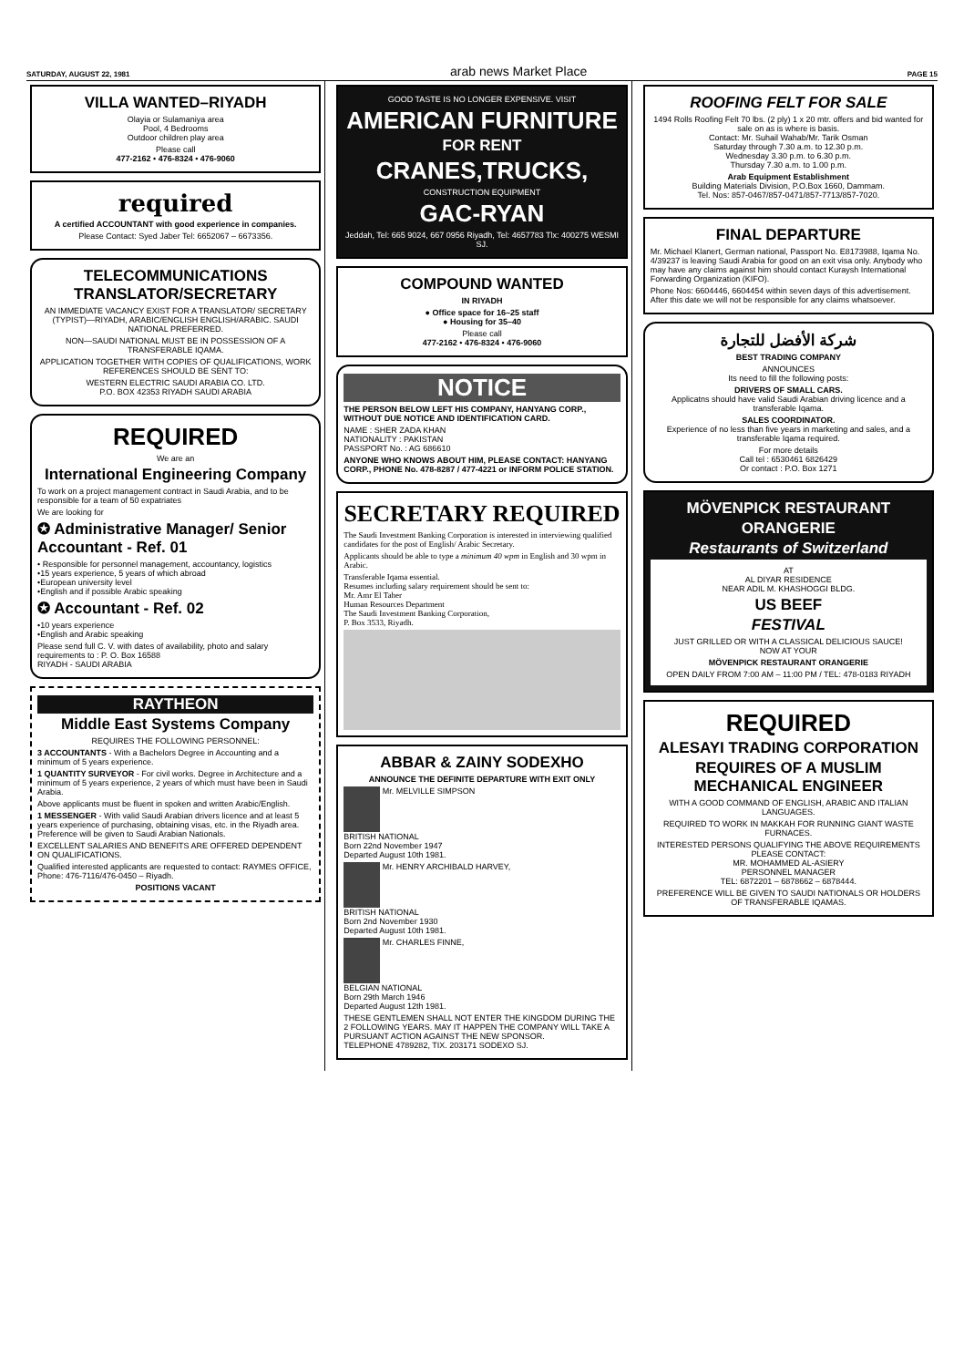SATURDAY, AUGUST 22, 1981 arab news Market Place PAGE 15
VILLA WANTED–RIYADH
Olayia or Sulamaniya area
Pool, 4 Bedrooms
Outdoor children play area
Please call
477-2162 • 476-8324 • 476-9060
required
A certified ACCOUNTANT with good experience in companies.
Please Contact: Syed Jaber Tel: 6652067 – 6673356.
TELECOMMUNICATIONS TRANSLATOR/SECRETARY
AN IMMEDIATE VACANCY EXIST FOR A TRANSLATOR/ SECRETARY (TYPIST)—RIYADH, ARABIC/ENGLISH ENGLISH/ARABIC. SAUDI NATIONAL PREFERRED.
NON—SAUDI NATIONAL MUST BE IN POSSESSION OF A TRANSFERABLE IQAMA.
APPLICATION TOGETHER WITH COPIES OF QUALIFICATIONS, WORK REFERENCES SHOULD BE SENT TO:
WESTERN ELECTRIC SAUDI ARABIA CO. LTD.
P.O. BOX 42353 RIYADH SAUDI ARABIA
REQUIRED
We are an
International Engineering Company
To work on a project management contract in Saudi Arabia, and to be responsible for a team of 50 expatriates
We are looking for
✪ Administrative Manager/ Senior Accountant - Ref. 01
• Responsible for personnel management, accountancy, logistics
•15 years experience, 5 years of which abroad
•European university level
•English and if possible Arabic speaking
✪ Accountant - Ref. 02
•10 years experience
•English and Arabic speaking
Please send full C. V. with dates of availability, photo and salary requirements to : P. O. Box 16588
RIYADH - SAUDI ARABIA
RAYTHEON
Middle East Systems Company
REQUIRES THE FOLLOWING PERSONNEL:
3 ACCOUNTANTS - With a Bachelors Degree in Accounting and a minimum of 5 years experience.
1 QUANTITY SURVEYOR - For civil works. Degree in Architecture and a minimum of 5 years experience, 2 years of which must have been in Saudi Arabia.
Above applicants must be fluent in spoken and written Arabic/English.
1 MESSENGER - With valid Saudi Arabian drivers licence and at least 5 years experience of purchasing, obtaining visas, etc. in the Riyadh area. Preference will be given to Saudi Arabian Nationals.
EXCELLENT SALARIES AND BENEFITS ARE OFFERED DEPENDENT ON QUALIFICATIONS.
Qualified interested applicants are requested to contact: RAYMES OFFICE, Phone: 476-7116/476-0450 – Riyadh.
POSITIONS VACANT
GOOD TASTE IS NO LONGER EXPENSIVE. VISIT
AMERICAN FURNITURE
FOR RENT
CRANES,TRUCKS,
CONSTRUCTION EQUIPMENT
GAC-RYAN
Jeddah, Tel: 665 9024, 667 0956 Riyadh, Tel: 4657783 Tlx: 400275 WESMI SJ.
COMPOUND WANTED
IN RIYADH
● Office space for 16–25 staff
● Housing for 35–40
Please call
477-2162 • 476-8324 • 476-9060
NOTICE
THE PERSON BELOW LEFT HIS COMPANY, HANYANG CORP., WITHOUT DUE NOTICE AND IDENTIFICATION CARD.
NAME : SHER ZADA KHAN
NATIONALITY : PAKISTAN
PASSPORT No. : AG 686610
ANYONE WHO KNOWS ABOUT HIM, PLEASE CONTACT: HANYANG CORP., PHONE No. 478-8287 / 477-4221 or INFORM POLICE STATION.
SECRETARY REQUIRED
The Saudi Investment Banking Corporation is interested in interviewing qualified candidates for the post of English/ Arabic Secretary.
Applicants should be able to type a minimum 40 wpm in English and 30 wpm in Arabic.
Transferable Iqama essential.
Resumes including salary requirement should be sent to:
Mr. Amr El Taher
Human Resources Department
The Saudi Investment Banking Corporation,
P. Box 3533, Riyadh.
ABBAR & ZAINY SODEXHO
ANNOUNCE THE DEFINITE DEPARTURE WITH EXIT ONLY
Mr. MELVILLE SIMPSON
BRITISH NATIONAL
Born 22nd November 1947
Departed August 10th 1981.
Mr. HENRY ARCHIBALD HARVEY,
BRITISH NATIONAL
Born 2nd November 1930
Departed August 10th 1981.
Mr. CHARLES FINNE,
BELGIAN NATIONAL
Born 29th March 1946
Departed August 12th 1981.
THESE GENTLEMEN SHALL NOT ENTER THE KINGDOM DURING THE 2 FOLLOWING YEARS. MAY IT HAPPEN THE COMPANY WILL TAKE A PURSUANT ACTION AGAINST THE NEW SPONSOR.
TELEPHONE 4789282, TIX. 203171 SODEXO SJ.
ROOFING FELT FOR SALE
1494 Rolls Roofing Felt 70 lbs. (2 ply) 1 x 20 mtr. offers and bid wanted for sale on as is where is basis.
Contact: Mr. Suhail Wahab/Mr. Tarik Osman
Saturday through 7.30 a.m. to 12.30 p.m.
Wednesday 3.30 p.m. to 6.30 p.m.
Thursday 7.30 a.m. to 1.00 p.m.
Arab Equipment Establishment
Building Materials Division, P.O.Box 1660, Dammam.
Tel. Nos: 857-0467/857-0471/857-7713/857-7020.
FINAL DEPARTURE
Mr. Michael Klanert, German national, Passport No. E8173988, Iqama No. 4/39237 is leaving Saudi Arabia for good on an exit visa only. Anybody who may have any claims against him should contact Kuraysh International Forwarding Organization (KIFO).
Phone Nos: 6604446, 6604454 within seven days of this advertisement. After this date we will not be responsible for any claims whatsoever.
شركة الأفضل للتجارة
BEST TRADING COMPANY
ANNOUNCES
Its need to fill the following posts:
DRIVERS OF SMALL CARS.
Applicatns should have valid Saudi Arabian driving licence and a transferable Iqama.
SALES COORDINATOR.
Experience of no less than five years in marketing and sales, and a transferable Iqama required.
For more details
Call tel : 6530461 6826429
Or contact : P.O. Box 1271
MÖVENPICK RESTAURANT
ORANGERIE
Restaurants of Switzerland
AT
AL DIYAR RESIDENCE
NEAR ADIL M. KHASHOGGI BLDG.
US BEEF
FESTIVAL
JUST GRILLED OR WITH A CLASSICAL DELICIOUS SAUCE!
NOW AT YOUR
MÖVENPICK RESTAURANT ORANGERIE
OPEN DAILY FROM 7:00 AM – 11:00 PM / TEL: 478-0183 RIYADH
REQUIRED
ALESAYI TRADING CORPORATION
REQUIRES OF A MUSLIM MECHANICAL ENGINEER
WITH A GOOD COMMAND OF ENGLISH, ARABIC AND ITALIAN LANGUAGES.
REQUIRED TO WORK IN MAKKAH FOR RUNNING GIANT WASTE FURNACES.
INTERESTED PERSONS QUALIFYING THE ABOVE REQUIREMENTS PLEASE CONTACT:
MR. MOHAMMED AL-ASIERY
PERSONNEL MANAGER
TEL: 6872201 – 6878662 – 6878444.
PREFERENCE WILL BE GIVEN TO SAUDI NATIONALS OR HOLDERS OF TRANSFERABLE IQAMAS.